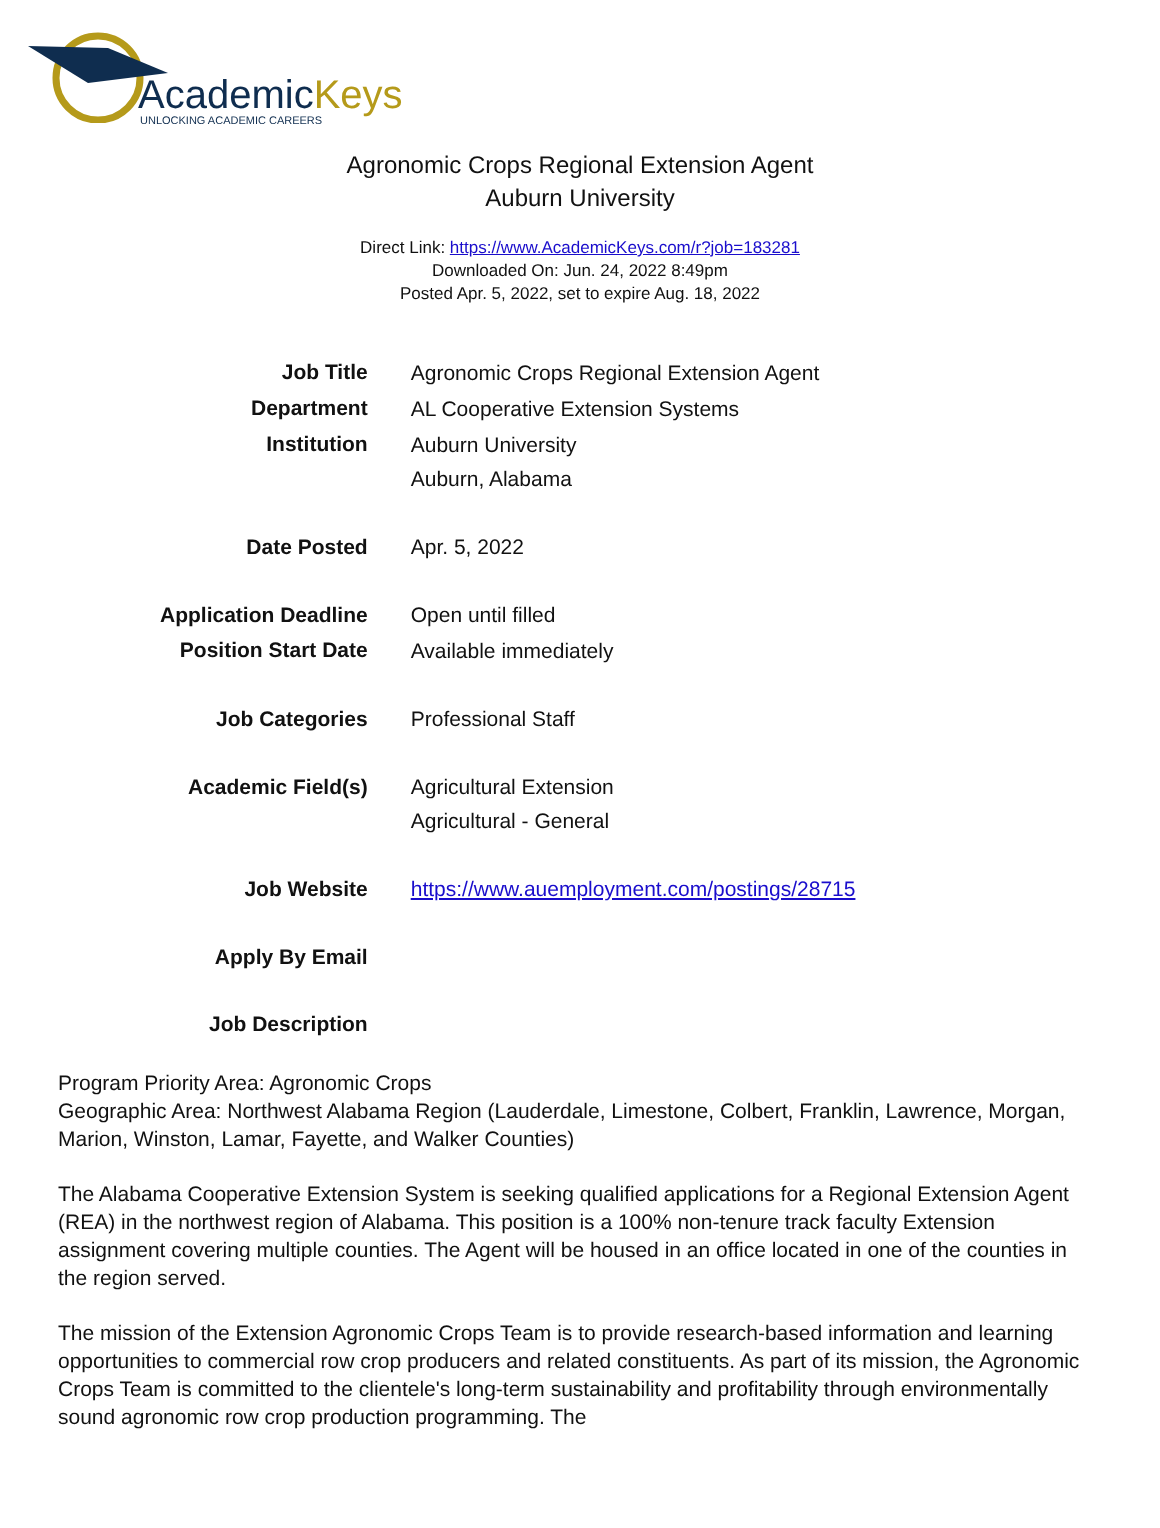AcademicKeys
UNLOCKING ACADEMIC CAREERS
Agronomic Crops Regional Extension Agent
Auburn University
Direct Link: https://www.AcademicKeys.com/r?job=183281
Downloaded On: Jun. 24, 2022 8:49pm
Posted Apr. 5, 2022, set to expire Aug. 18, 2022
| Job Title | Agronomic Crops Regional Extension Agent |
| Department | AL Cooperative Extension Systems |
| Institution | Auburn University Auburn, Alabama |
| Date Posted | Apr. 5, 2022 |
| Application Deadline | Open until filled |
| Position Start Date | Available immediately |
| Job Categories | Professional Staff |
| Academic Field(s) | Agricultural Extension Agricultural - General |
| Job Website | https://www.auemployment.com/postings/28715 |
| Apply By Email | |
| Job Description | |
Program Priority Area: Agronomic Crops
Geographic Area: Northwest Alabama Region (Lauderdale, Limestone, Colbert, Franklin, Lawrence, Morgan, Marion, Winston, Lamar, Fayette, and Walker Counties)
The Alabama Cooperative Extension System is seeking qualified applications for a Regional Extension Agent (REA) in the northwest region of Alabama. This position is a 100% non-tenure track faculty Extension assignment covering multiple counties. The Agent will be housed in an office located in one of the counties in the region served.
The mission of the Extension Agronomic Crops Team is to provide research-based information and learning opportunities to commercial row crop producers and related constituents. As part of its mission, the Agronomic Crops Team is committed to the clientele's long-term sustainability and profitability through environmentally sound agronomic row crop production programming. The